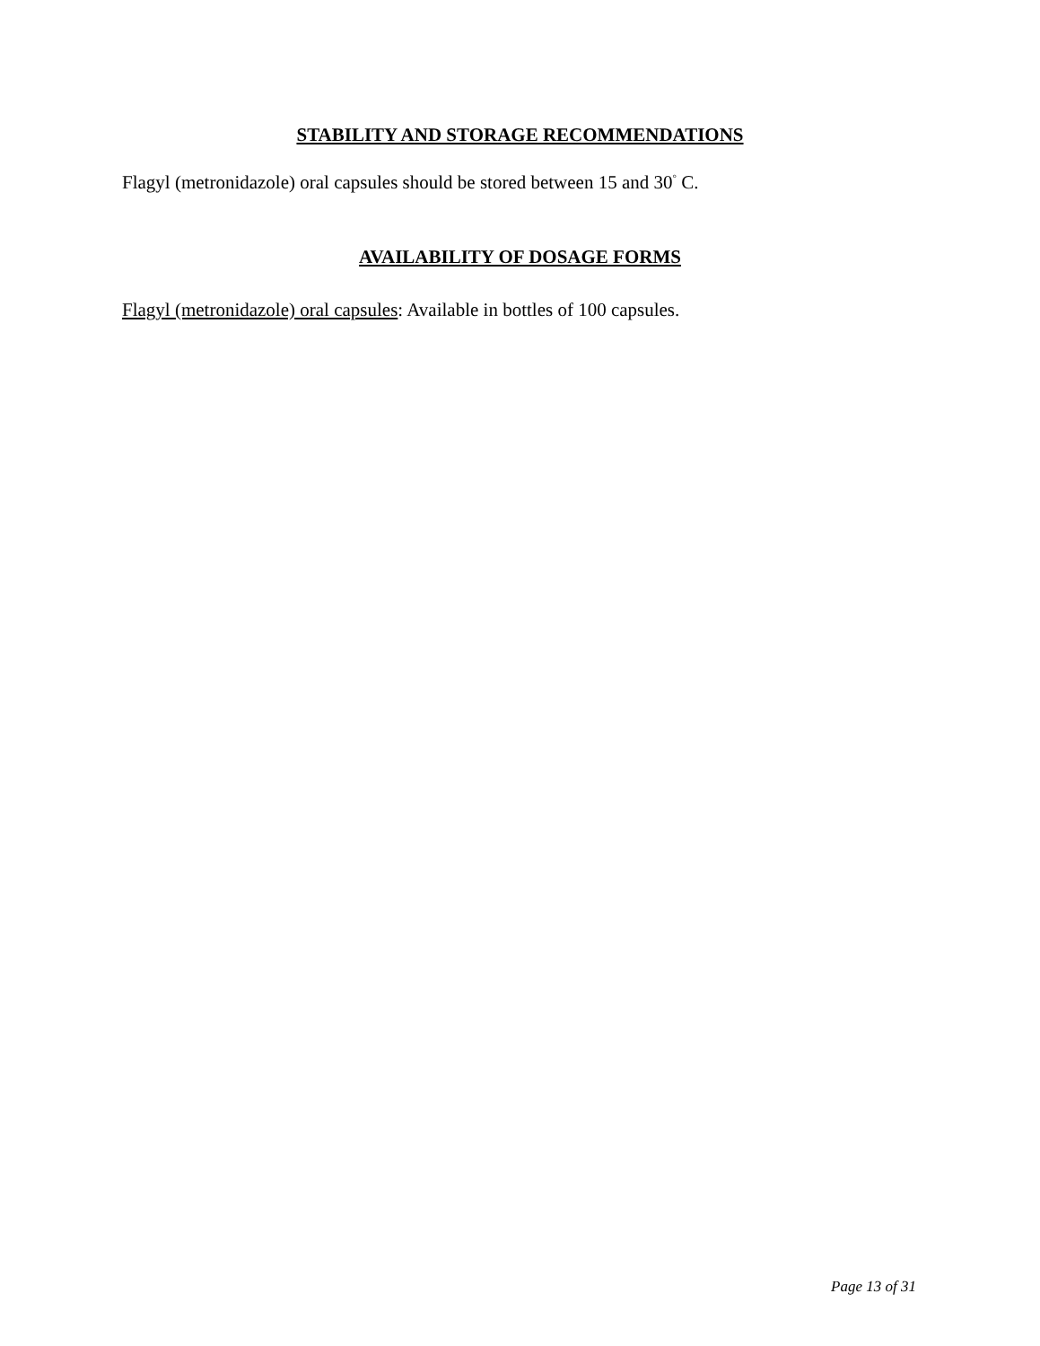STABILITY AND STORAGE RECOMMENDATIONS
Flagyl (metronidazole) oral capsules should be stored between 15 and 30<sup>°</sup> C.
AVAILABILITY OF DOSAGE FORMS
Flagyl (metronidazole) oral capsules: Available in bottles of 100 capsules.
Page 13 of 31